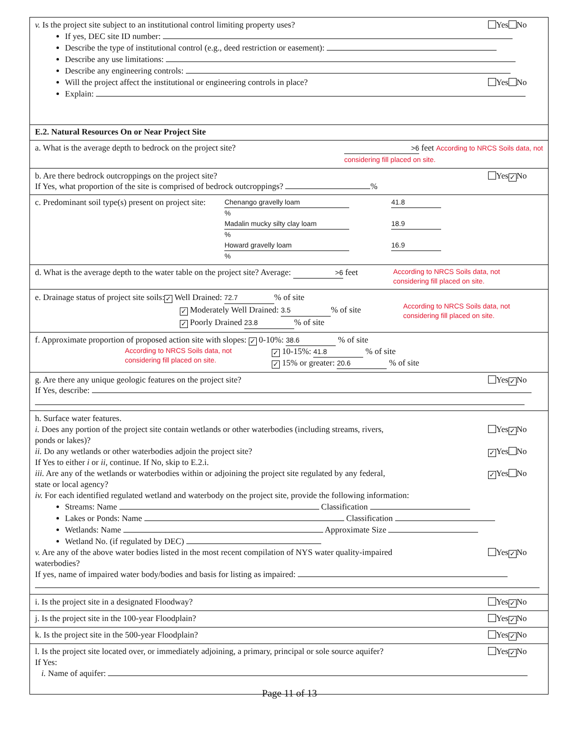v. Is the project site subject to an institutional control limiting property uses? Yes No
If yes, DEC site ID number:
Describe the type of institutional control (e.g., deed restriction or easement):
Describe any use limitations:
Describe any engineering controls:
Will the project affect the institutional or engineering controls in place? Yes No
Explain:
E.2. Natural Resources On or Near Project Site
a. What is the average depth to bedrock on the project site? >6 feet According to NRCS Soils data, not
considering fill placed on site.
b. Are there bedrock outcroppings on the project site? Yes ✓ No
If Yes, what proportion of the site is comprised of bedrock outcroppings? %
c. Predominant soil type(s) present on project site: Chenango gravelly loam 41.8 %
Madalin mucky silty clay loam 18.9 %
Howard gravelly loam 16.9 %
d. What is the average depth to the water table on the project site? Average: >6 feet According to NRCS Soils data, not
considering fill placed on site.
e. Drainage status of project site soils: ✓ Well Drained: 72.7% of site
✓ Moderately Well Drained: 3.5% of site
✓ Poorly Drained 23.8% of site According to NRCS Soils data, not
considering fill placed on site.
f. Approximate proportion of proposed action site with slopes: ✓ 0-10%: 38.6 % of site
According to NRCS Soils data, not
considering fill placed on site. ✓ 10-15%: 41.8 % of site
✓ 15% or greater: 20.6 % of site
g. Are there any unique geologic features on the project site? Yes ✓ No
If Yes, describe:
h. Surface water features.
i. Does any portion of the project site contain wetlands or other waterbodies (including streams, rivers,
ponds or lakes)? Yes ✓ No
ii. Do any wetlands or other waterbodies adjoin the project site? ✓ Yes No
If Yes to either i or ii, continue. If No, skip to E.2.i.
iii. Are any of the wetlands or waterbodies within or adjoining the project site regulated by any federal,
state or local agency? ✓ Yes No
iv. For each identified regulated wetland and waterbody on the project site, provide the following information:
Streams: Name Classification
Lakes or Ponds: Name Classification
Wetlands: Name Approximate Size
Wetland No. (if regulated by DEC)
v. Are any of the above water bodies listed in the most recent compilation of NYS water quality-impaired
waterbodies? Yes ✓ No
If yes, name of impaired water body/bodies and basis for listing as impaired:
i. Is the project site in a designated Floodway? Yes ✓ No
j. Is the project site in the 100-year Floodplain? Yes ✓ No
k. Is the project site in the 500-year Floodplain? Yes ✓ No
l. Is the project site located over, or immediately adjoining, a primary, principal or sole source aquifer? Yes ✓ No
If Yes:
i. Name of aquifer:
Page 11 of 13